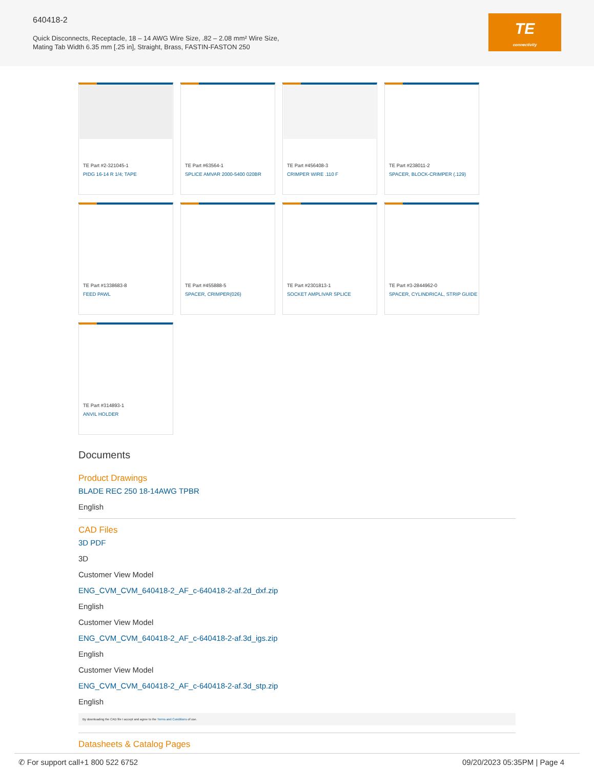640418-2
Quick Disconnects, Receptacle, 18 – 14 AWG Wire Size, .82 – 2.08 mm² Wire Size,
Mating Tab Width 6.35 mm [.25 in], Straight, Brass, FASTIN-FASTON 250
TE
connectivity
TE Part #2-321045-1
PIDG 16-14 R 1/4; TAPE
TE Part #63564-1
SPLICE AMVAR 2000-5400 020BR
TE Part #456408-3
CRIMPER WIRE .110 F
TE Part #238011-2
SPACER, BLOCK-CRIMPER (.129)
TE Part #1338683-8
FEED PAWL
TE Part #455888-5
SPACER, CRIMPER(026)
TE Part #2301813-1
SOCKET AMPLIVAR SPLICE
TE Part #3-2844962-0
SPACER, CYLINDRICAL, STRIP GUIDE
TE Part #314893-1
ANVIL HOLDER
Documents
Product Drawings
BLADE REC 250 18-14AWG TPBR
English
CAD Files
3D PDF
3D
Customer View Model
ENG_CVM_CVM_640418-2_AF_c-640418-2-af.2d_dxf.zip
English
Customer View Model
ENG_CVM_CVM_640418-2_AF_c-640418-2-af.3d_igs.zip
English
Customer View Model
ENG_CVM_CVM_640418-2_AF_c-640418-2-af.3d_stp.zip
English
By downloading the CAD file I accept and agree to the Terms and Conditions of use.
Datasheets & Catalog Pages
✆ For support call+1 800 522 6752 09/20/2023 05:35PM | Page 4